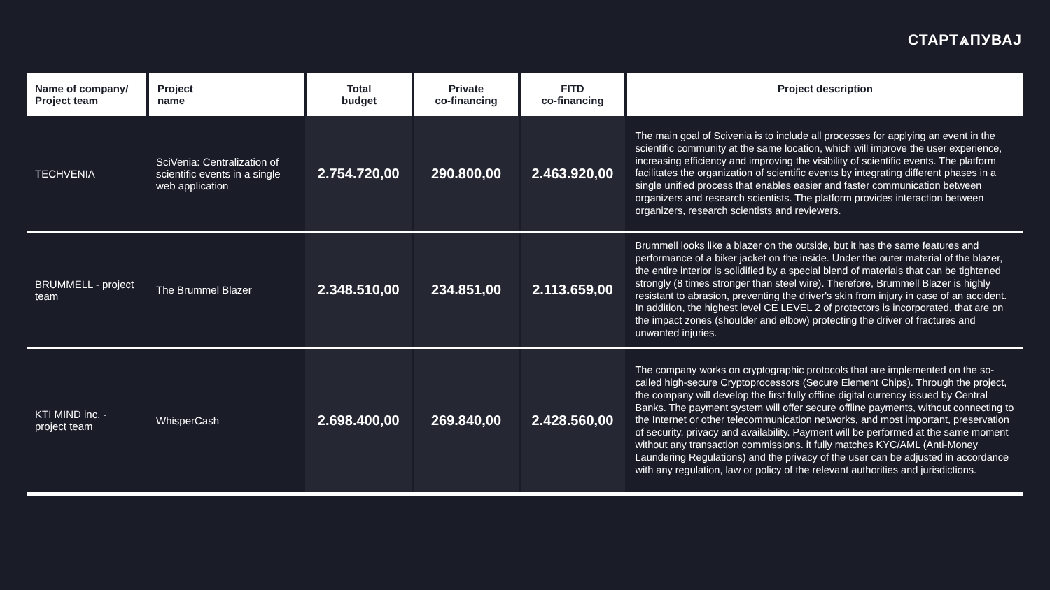СТАРТ⩓ПУВАЈ
| Name of company/ Project team | Project name | Total budget | Private co-financing | FITD co-financing | Project description |
| --- | --- | --- | --- | --- | --- |
| TECHVENIA | SciVenia: Centralization of scientific events in a single web application | 2.754.720,00 | 290.800,00 | 2.463.920,00 | The main goal of Scivenia is to include all processes for applying an event in the scientific community at the same location, which will improve the user experience, increasing efficiency and improving the visibility of scientific events. The platform facilitates the organization of scientific events by integrating different phases in a single unified process that enables easier and faster communication between organizers and research scientists. The platform provides interaction between organizers, research scientists and reviewers. |
| BRUMMELL - project team | The Brummel Blazer | 2.348.510,00 | 234.851,00 | 2.113.659,00 | Brummell looks like a blazer on the outside, but it has the same features and performance of a biker jacket on the inside. Under the outer material of the blazer, the entire interior is solidified by a special blend of materials that can be tightened strongly (8 times stronger than steel wire). Therefore, Brummell Blazer is highly resistant to abrasion, preventing the driver's skin from injury in case of an accident. In addition, the highest level CE LEVEL 2 of protectors is incorporated, that are on the impact zones (shoulder and elbow) protecting the driver of fractures and unwanted injuries. |
| KTI MIND inc. - project team | WhisperCash | 2.698.400,00 | 269.840,00 | 2.428.560,00 | The company works on cryptographic protocols that are implemented on the so-called high-secure Cryptoprocessors (Secure Element Chips). Through the project, the company will develop the first fully offline digital currency issued by Central Banks. The payment system will offer secure offline payments, without connecting to the Internet or other telecommunication networks, and most important, preservation of security, privacy and availability. Payment will be performed at the same moment without any transaction commissions. it fully matches KYC/AML (Anti-Money Laundering Regulations) and the privacy of the user can be adjusted in accordance with any regulation, law or policy of the relevant authorities and jurisdictions. |